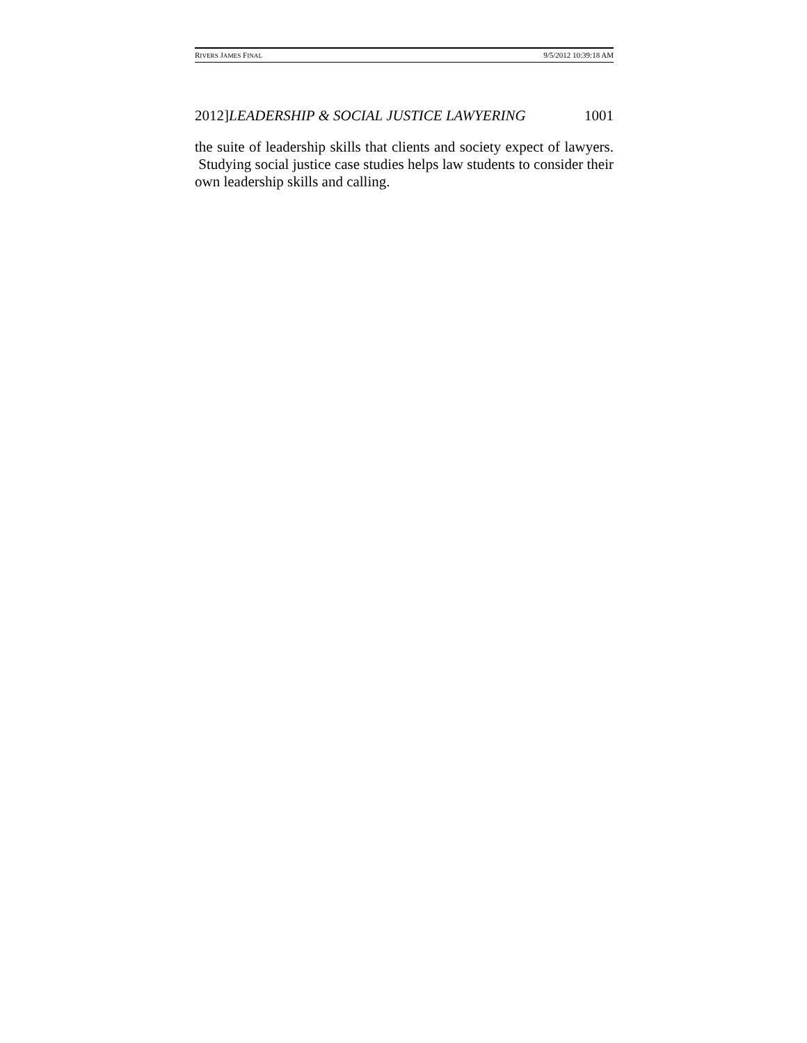RIVERS JAMES FINAL 9/5/2012 10:39:18 AM
2012]LEADERSHIP & SOCIAL JUSTICE LAWYERING 1001
the suite of leadership skills that clients and society expect of lawyers. Studying social justice case studies helps law students to consider their own leadership skills and calling.